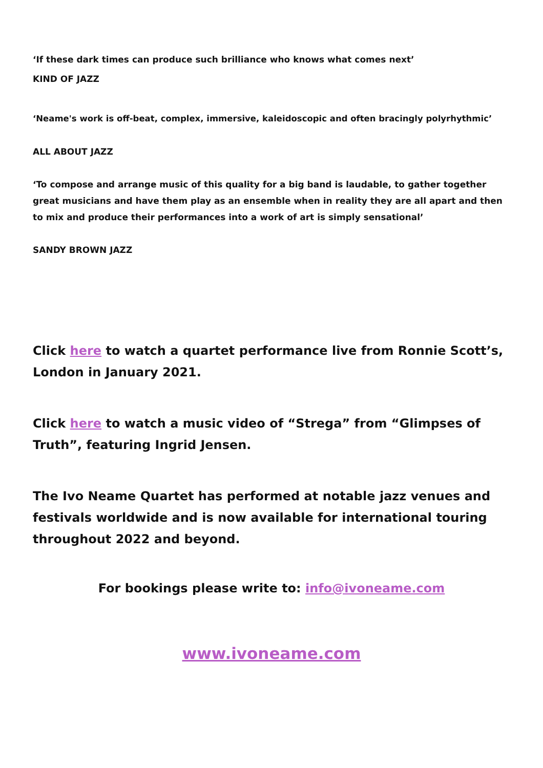‘If these dark times can produce such brilliance who knows what comes next’
KIND OF JAZZ
‘Neame's work is off-beat, complex, immersive, kaleidoscopic and often bracingly polyrhythmic’
ALL ABOUT JAZZ
‘To compose and arrange music of this quality for a big band is laudable, to gather together great musicians and have them play as an ensemble when in reality they are all apart and then to mix and produce their performances into a work of art is simply sensational’
SANDY BROWN JAZZ
Click here to watch a quartet performance live from Ronnie Scott’s, London in January 2021.
Click here to watch a music video of “Strega” from “Glimpses of Truth”, featuring Ingrid Jensen.
The Ivo Neame Quartet has performed at notable jazz venues and festivals worldwide and is now available for international touring throughout 2022 and beyond.
For bookings please write to: info@ivoneame.com
www.ivoneame.com